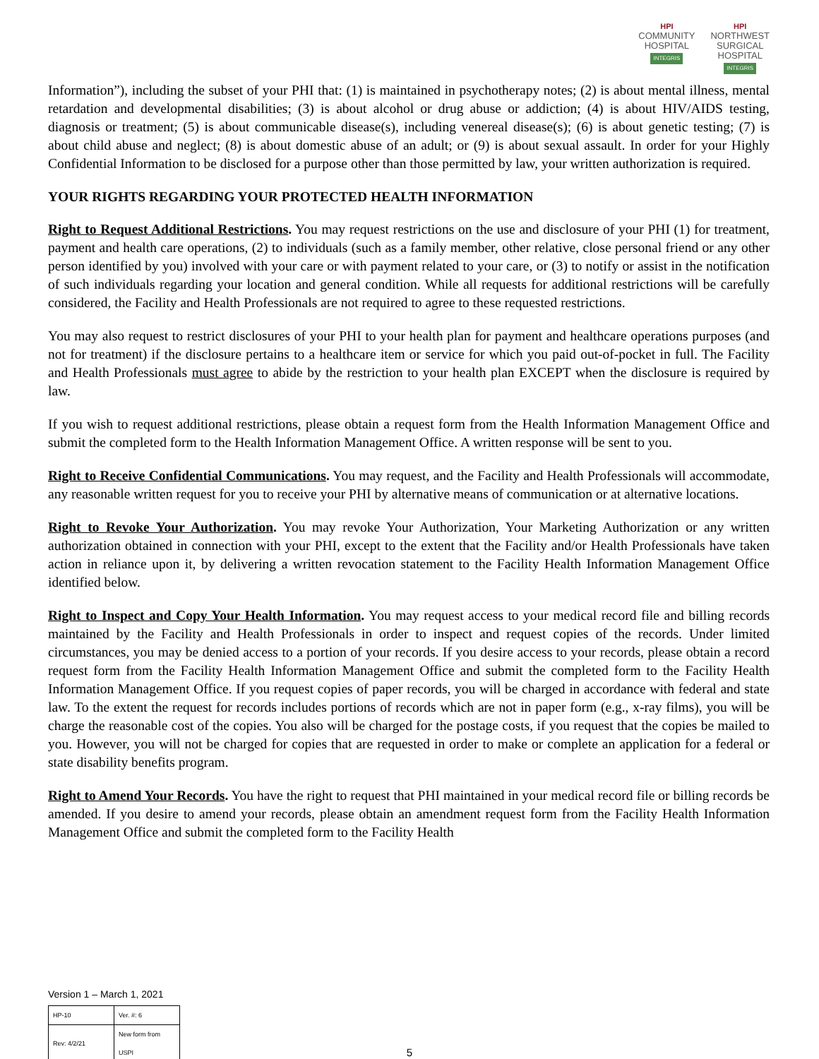HPI
COMMUNITY
HOSPITAL
INTEGRIS
HPI
NORTHWEST
SURGICAL
HOSPITAL
INTEGRIS
Information”), including the subset of your PHI that: (1) is maintained in psychotherapy notes; (2) is about mental illness, mental retardation and developmental disabilities; (3) is about alcohol or drug abuse or addiction; (4) is about HIV/AIDS testing, diagnosis or treatment; (5) is about communicable disease(s), including venereal disease(s); (6) is about genetic testing; (7) is about child abuse and neglect; (8) is about domestic abuse of an adult; or (9) is about sexual assault. In order for your Highly Confidential Information to be disclosed for a purpose other than those permitted by law, your written authorization is required.
YOUR RIGHTS REGARDING YOUR PROTECTED HEALTH INFORMATION
Right to Request Additional Restrictions. You may request restrictions on the use and disclosure of your PHI (1) for treatment, payment and health care operations, (2) to individuals (such as a family member, other relative, close personal friend or any other person identified by you) involved with your care or with payment related to your care, or (3) to notify or assist in the notification of such individuals regarding your location and general condition. While all requests for additional restrictions will be carefully considered, the Facility and Health Professionals are not required to agree to these requested restrictions.
You may also request to restrict disclosures of your PHI to your health plan for payment and healthcare operations purposes (and not for treatment) if the disclosure pertains to a healthcare item or service for which you paid out-of-pocket in full. The Facility and Health Professionals must agree to abide by the restriction to your health plan EXCEPT when the disclosure is required by law.
If you wish to request additional restrictions, please obtain a request form from the Health Information Management Office and submit the completed form to the Health Information Management Office. A written response will be sent to you.
Right to Receive Confidential Communications. You may request, and the Facility and Health Professionals will accommodate, any reasonable written request for you to receive your PHI by alternative means of communication or at alternative locations.
Right to Revoke Your Authorization. You may revoke Your Authorization, Your Marketing Authorization or any written authorization obtained in connection with your PHI, except to the extent that the Facility and/or Health Professionals have taken action in reliance upon it, by delivering a written revocation statement to the Facility Health Information Management Office identified below.
Right to Inspect and Copy Your Health Information. You may request access to your medical record file and billing records maintained by the Facility and Health Professionals in order to inspect and request copies of the records. Under limited circumstances, you may be denied access to a portion of your records. If you desire access to your records, please obtain a record request form from the Facility Health Information Management Office and submit the completed form to the Facility Health Information Management Office. If you request copies of paper records, you will be charged in accordance with federal and state law. To the extent the request for records includes portions of records which are not in paper form (e.g., x-ray films), you will be charge the reasonable cost of the copies. You also will be charged for the postage costs, if you request that the copies be mailed to you. However, you will not be charged for copies that are requested in order to make or complete an application for a federal or state disability benefits program.
Right to Amend Your Records. You have the right to request that PHI maintained in your medical record file or billing records be amended. If you desire to amend your records, please obtain an amendment request form from the Facility Health Information Management Office and submit the completed form to the Facility Health
Version 1 – March 1, 2021
| HP-10 | Ver. #: 6 |
| Rev: 4/2/21 | New form from USPI |
5